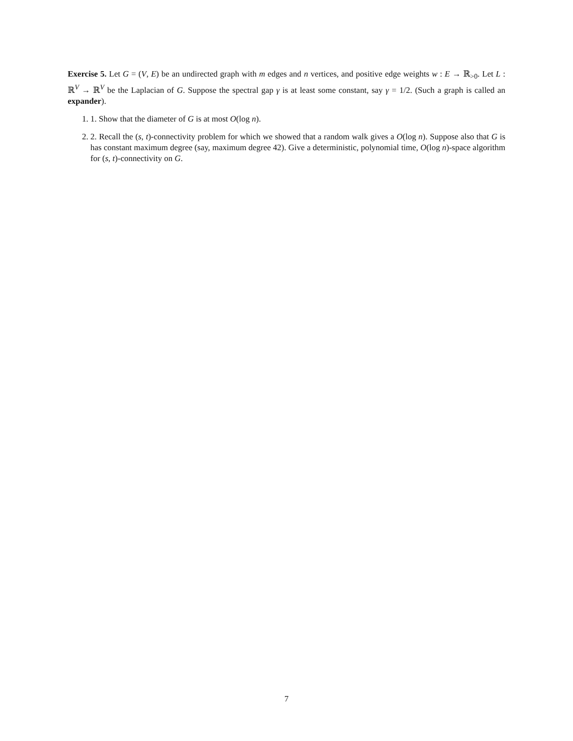Exercise 5. Let G = (V, E) be an undirected graph with m edges and n vertices, and positive edge weights w : E → ℝ<sub>>0</sub>. Let L : ℝ<sup>V</sup> → ℝ<sup>V</sup> be the Laplacian of G. Suppose the spectral gap γ is at least some constant, say γ = 1/2. (Such a graph is called an expander).
1. 1. Show that the diameter of G is at most O(log n).
2. 2. Recall the (s, t)-connectivity problem for which we showed that a random walk gives a O(log n). Suppose also that G is has constant maximum degree (say, maximum degree 42). Give a deterministic, polynomial time, O(log n)-space algorithm for (s, t)-connectivity on G.
7